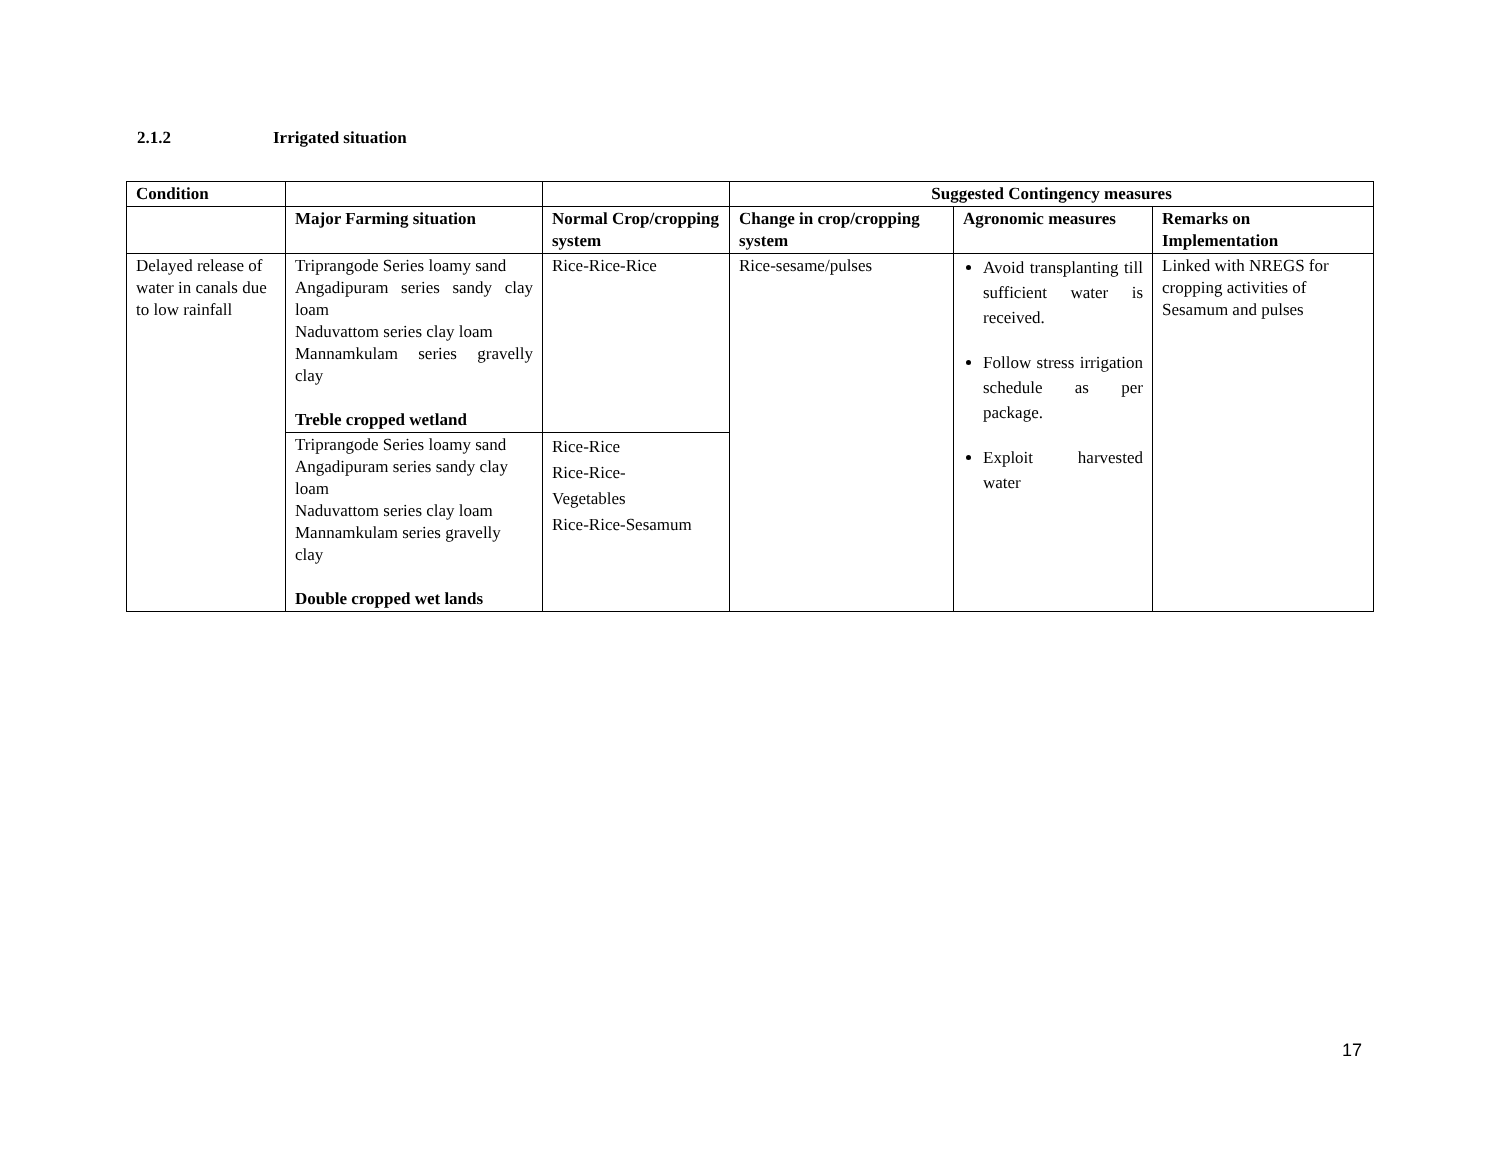2.1.2 Irrigated situation
| Condition | | | Suggested Contingency measures | | |
| --- | --- | --- | --- | --- | --- |
| | Major Farming situation | Normal Crop/cropping system | Change in crop/cropping system | Agronomic measures | Remarks on Implementation |
| Delayed release of water in canals due to low rainfall | Triprangode Series loamy sand Angadipuram series sandy clay loam Naduvattom series clay loam Mannamkulam series gravelly clay Treble cropped wetland | Rice-Rice-Rice | Rice-sesame/pulses | Avoid transplanting till sufficient water is received. Follow stress irrigation schedule as per package. Exploit harvested water | Linked with NREGS for cropping activities of Sesamum and pulses |
| | Triprangode Series loamy sand Angadipuram series sandy clay loam Naduvattom series clay loam Mannamkulam series gravelly clay Double cropped wet lands | Rice-Rice Rice-Rice- Vegetables Rice-Rice-Sesamum | | | |
17